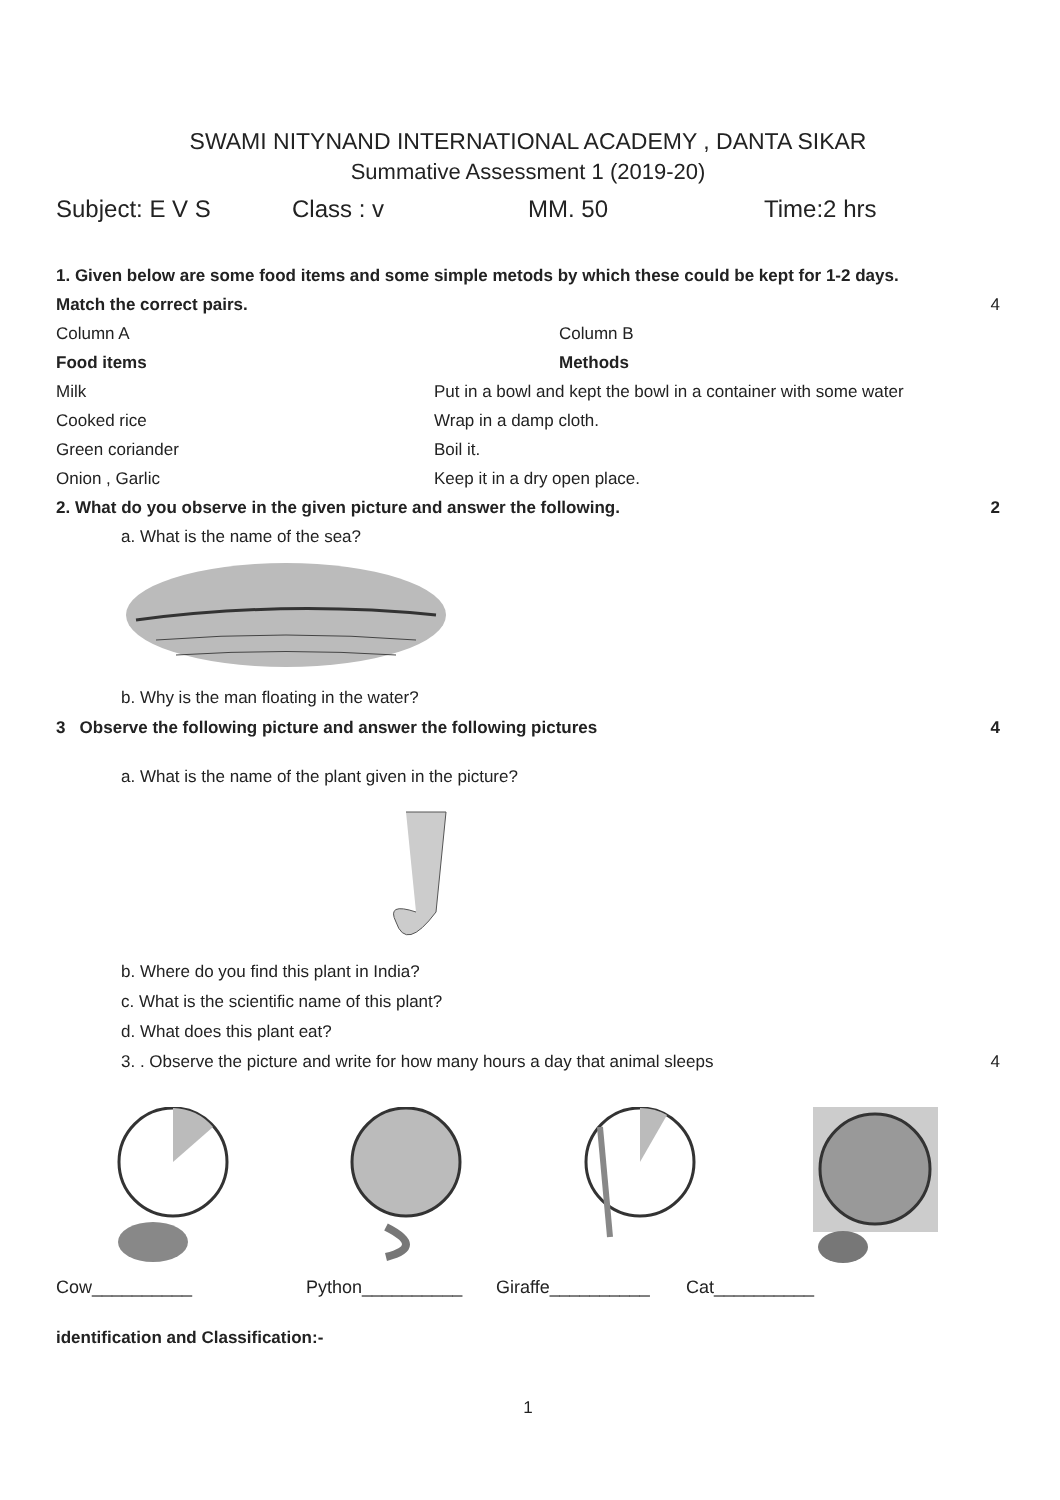SWAMI NITYNAND INTERNATIONAL ACADEMY , DANTA SIKAR
Summative Assessment 1 (2019-20)
Subject: E V S Class : v MM. 50 Time:2 hrs
1. Given below are some food items and some simple metods by which these could be kept for 1-2 days.
Match the correct pairs. 4
Column A
Column B
Food items
Methods
Milk
Put in a bowl and kept the bowl in a container with some water
Cooked rice
Wrap in a damp cloth.
Green coriander
Boil it.
Onion , Garlic
Keep it in a dry open place.
2. What do you observe in the given picture and answer the following. 2
a. What is the name of the sea?
b. Why is the man floating in the water?
3 Observe the following picture and answer the following pictures 4
a. What is the name of the plant given in the picture?
b. Where do you find this plant in India?
c. What is the scientific name of this plant?
d. What does this plant eat?
3. . Observe the picture and write for how many hours a day that animal sleeps 4
Cow__________ Python__________ Giraffe__________ Cat__________
identification and Classification:-
1